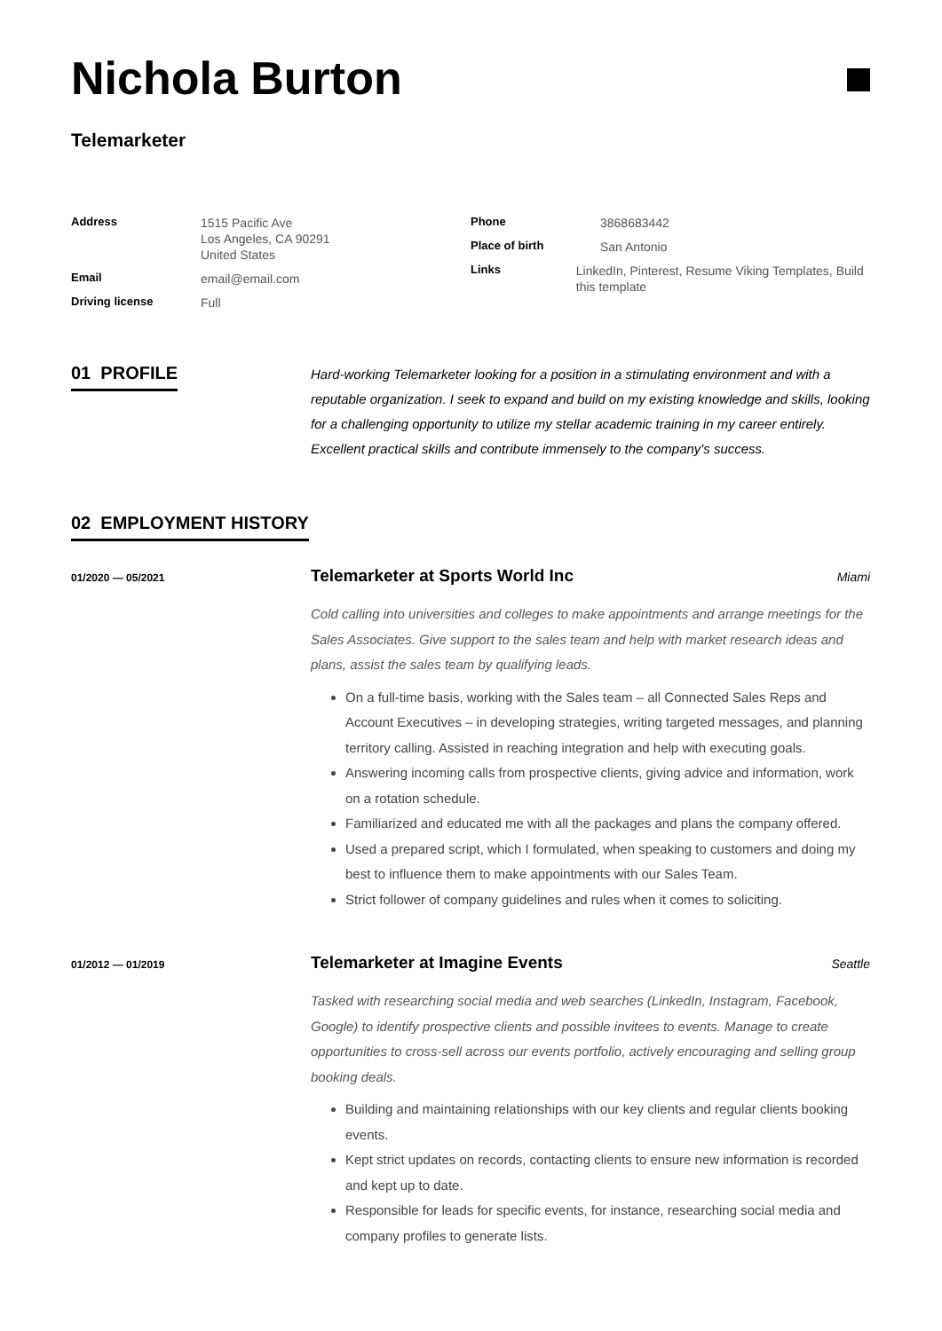Nichola Burton
Telemarketer
Address
1515 Pacific Ave
Los Angeles, CA 90291
United States
Email
email@email.com
Driving license
Full
Phone
3868683442
Place of birth
San Antonio
Links
LinkedIn, Pinterest, Resume Viking Templates, Build this template
01 PROFILE
Hard-working Telemarketer looking for a position in a stimulating environment and with a reputable organization. I seek to expand and build on my existing knowledge and skills, looking for a challenging opportunity to utilize my stellar academic training in my career entirely. Excellent practical skills and contribute immensely to the company's success.
02 EMPLOYMENT HISTORY
01/2020 — 05/2021
Telemarketer at Sports World Inc Miami
Cold calling into universities and colleges to make appointments and arrange meetings for the Sales Associates. Give support to the sales team and help with market research ideas and plans, assist the sales team by qualifying leads.
On a full-time basis, working with the Sales team – all Connected Sales Reps and Account Executives – in developing strategies, writing targeted messages, and planning territory calling. Assisted in reaching integration and help with executing goals.
Answering incoming calls from prospective clients, giving advice and information, work on a rotation schedule.
Familiarized and educated me with all the packages and plans the company offered.
Used a prepared script, which I formulated, when speaking to customers and doing my best to influence them to make appointments with our Sales Team.
Strict follower of company guidelines and rules when it comes to soliciting.
01/2012 — 01/2019
Telemarketer at Imagine Events Seattle
Tasked with researching social media and web searches (LinkedIn, Instagram, Facebook, Google) to identify prospective clients and possible invitees to events. Manage to create opportunities to cross-sell across our events portfolio, actively encouraging and selling group booking deals.
Building and maintaining relationships with our key clients and regular clients booking events.
Kept strict updates on records, contacting clients to ensure new information is recorded and kept up to date.
Responsible for leads for specific events, for instance, researching social media and company profiles to generate lists.